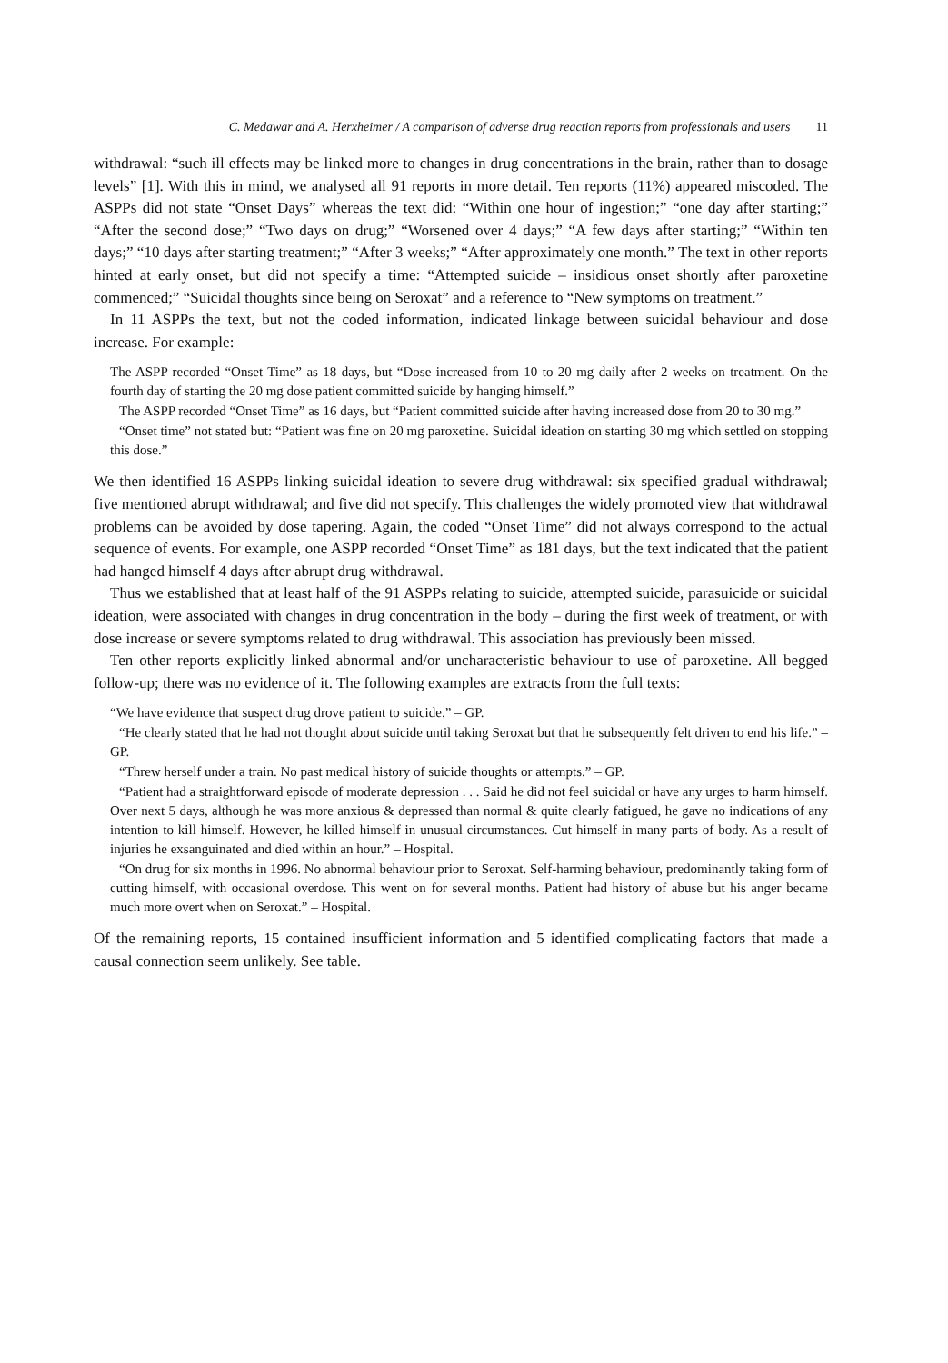C. Medawar and A. Herxheimer / A comparison of adverse drug reaction reports from professionals and users 11
withdrawal: “such ill effects may be linked more to changes in drug concentrations in the brain, rather than to dosage levels” [1]. With this in mind, we analysed all 91 reports in more detail. Ten reports (11%) appeared miscoded. The ASPPs did not state “Onset Days” whereas the text did: “Within one hour of ingestion;” “one day after starting;” “After the second dose;” “Two days on drug;” “Worsened over 4 days;” “A few days after starting;” “Within ten days;” “10 days after starting treatment;” “After 3 weeks;” “After approximately one month.” The text in other reports hinted at early onset, but did not specify a time: “Attempted suicide – insidious onset shortly after paroxetine commenced;” “Suicidal thoughts since being on Seroxat” and a reference to “New symptoms on treatment.”
In 11 ASPPs the text, but not the coded information, indicated linkage between suicidal behaviour and dose increase. For example:
The ASPP recorded “Onset Time” as 18 days, but “Dose increased from 10 to 20 mg daily after 2 weeks on treatment. On the fourth day of starting the 20 mg dose patient committed suicide by hanging himself.”
The ASPP recorded “Onset Time” as 16 days, but “Patient committed suicide after having increased dose from 20 to 30 mg.”
“Onset time” not stated but: “Patient was fine on 20 mg paroxetine. Suicidal ideation on starting 30 mg which settled on stopping this dose.”
We then identified 16 ASPPs linking suicidal ideation to severe drug withdrawal: six specified gradual withdrawal; five mentioned abrupt withdrawal; and five did not specify. This challenges the widely promoted view that withdrawal problems can be avoided by dose tapering. Again, the coded “Onset Time” did not always correspond to the actual sequence of events. For example, one ASPP recorded “Onset Time” as 181 days, but the text indicated that the patient had hanged himself 4 days after abrupt drug withdrawal.
Thus we established that at least half of the 91 ASPPs relating to suicide, attempted suicide, parasuicide or suicidal ideation, were associated with changes in drug concentration in the body – during the first week of treatment, or with dose increase or severe symptoms related to drug withdrawal. This association has previously been missed.
Ten other reports explicitly linked abnormal and/or uncharacteristic behaviour to use of paroxetine. All begged follow-up; there was no evidence of it. The following examples are extracts from the full texts:
“We have evidence that suspect drug drove patient to suicide.” – GP.
“He clearly stated that he had not thought about suicide until taking Seroxat but that he subsequently felt driven to end his life.” – GP.
“Threw herself under a train. No past medical history of suicide thoughts or attempts.” – GP.
“Patient had a straightforward episode of moderate depression . . . Said he did not feel suicidal or have any urges to harm himself. Over next 5 days, although he was more anxious & depressed than normal & quite clearly fatigued, he gave no indications of any intention to kill himself. However, he killed himself in unusual circumstances. Cut himself in many parts of body. As a result of injuries he exsanguinated and died within an hour.” – Hospital.
“On drug for six months in 1996. No abnormal behaviour prior to Seroxat. Self-harming behaviour, predominantly taking form of cutting himself, with occasional overdose. This went on for several months. Patient had history of abuse but his anger became much more overt when on Seroxat.” – Hospital.
Of the remaining reports, 15 contained insufficient information and 5 identified complicating factors that made a causal connection seem unlikely. See table.